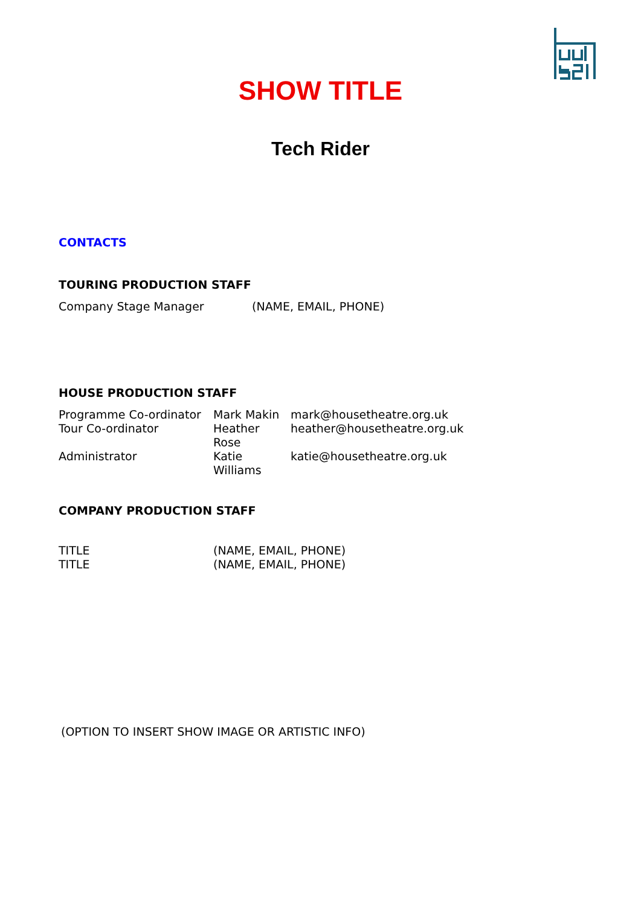SHOW TITLE
Tech Rider
CONTACTS
TOURING PRODUCTION STAFF
| Company Stage Manager | (NAME, EMAIL, PHONE) |
HOUSE PRODUCTION STAFF
| Programme Co-ordinator | Mark Makin | mark@housetheatre.org.uk |
| Tour Co-ordinator | Heather Rose | heather@housetheatre.org.uk |
| Administrator | Katie Williams | katie@housetheatre.org.uk |
COMPANY PRODUCTION STAFF
| TITLE | (NAME, EMAIL, PHONE) |
| TITLE | (NAME, EMAIL, PHONE) |
(OPTION TO INSERT SHOW IMAGE OR ARTISTIC INFO)